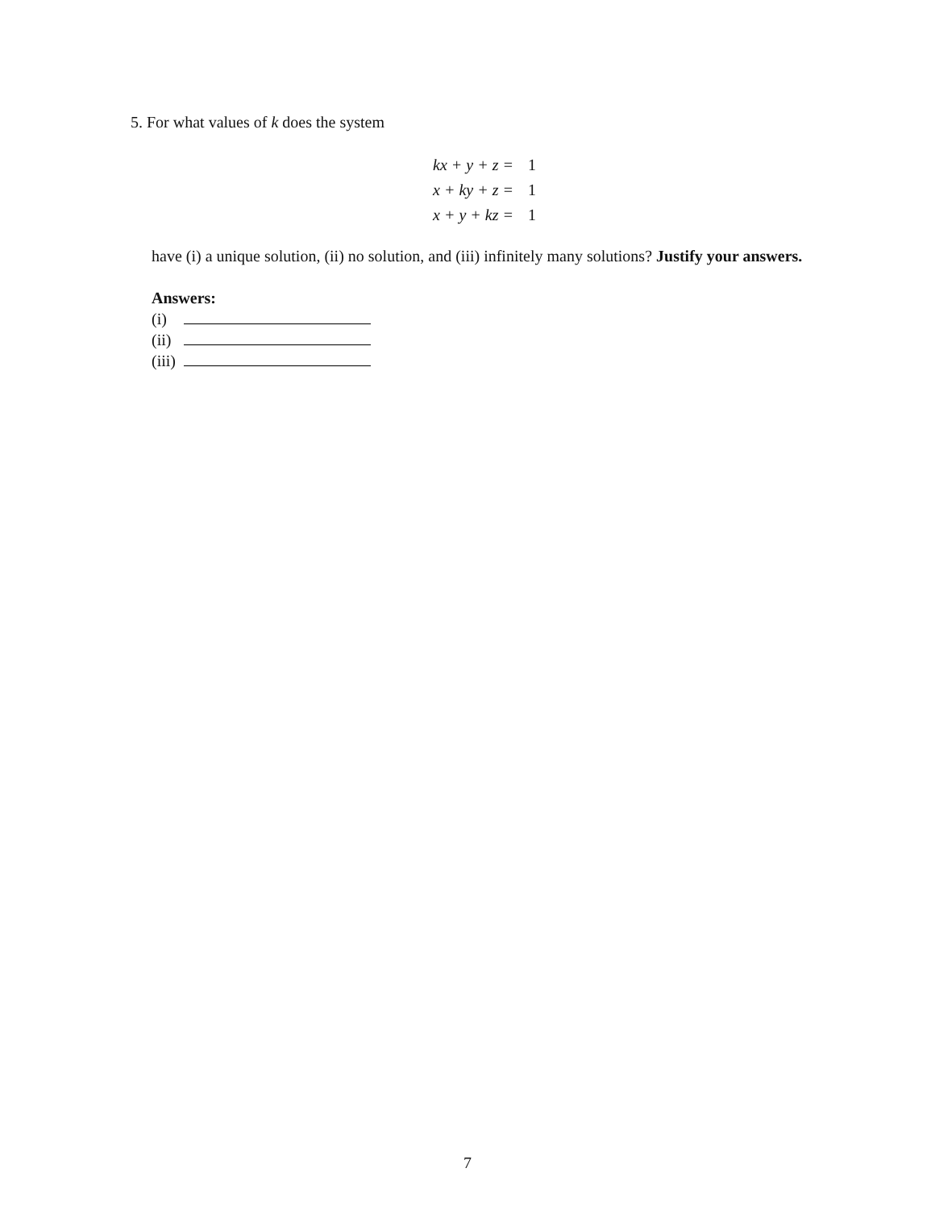5. For what values of k does the system
kx + y + z = 1
x + ky + z = 1
x + y + kz = 1
have (i) a unique solution, (ii) no solution, and (iii) infinitely many solutions? Justify your answers.
Answers:
(i)
(ii)
(iii)
7